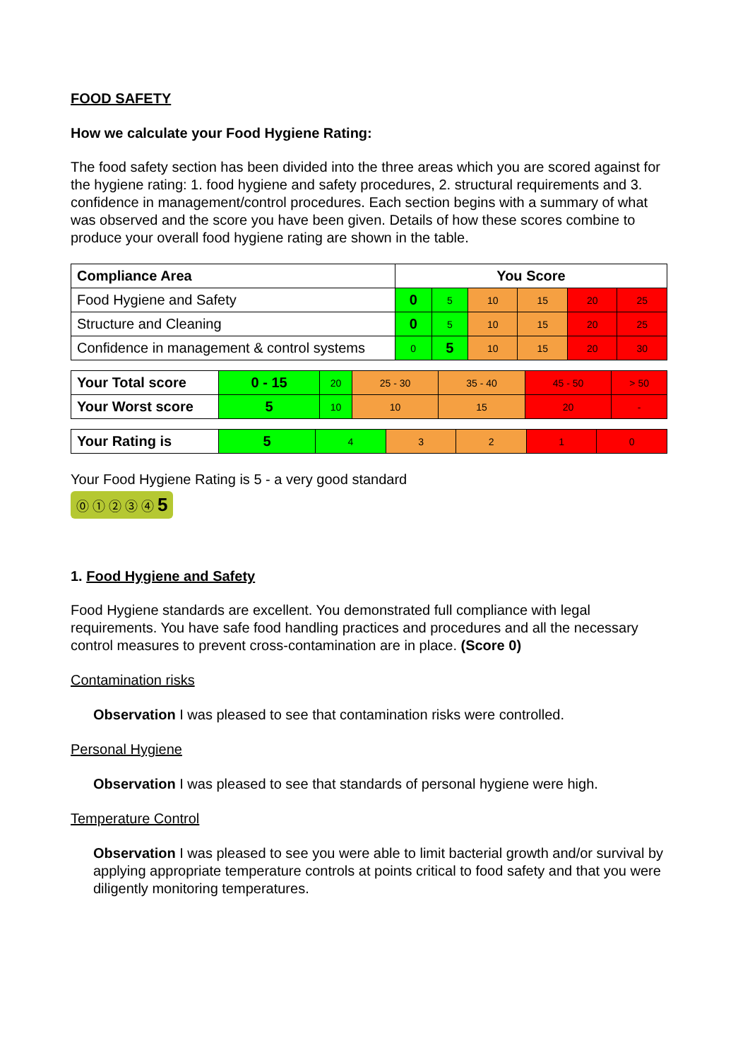FOOD SAFETY
How we calculate your Food Hygiene Rating:
The food safety section has been divided into the three areas which you are scored against for the hygiene rating: 1. food hygiene and safety procedures, 2. structural requirements and 3. confidence in management/control procedures. Each section begins with a summary of what was observed and the score you have been given. Details of how these scores combine to produce your overall food hygiene rating are shown in the table.
| Compliance Area | You Score | | | | | |
| --- | --- | --- | --- | --- | --- | --- |
| Food Hygiene and Safety | 0 | 5 | 10 | 15 | 20 | 25 |
| Structure and Cleaning | 0 | 5 | 10 | 15 | 20 | 25 |
| Confidence in management & control systems | 0 | 5 | 10 | 15 | 20 | 30 |
| Your Total score | 0 - 15 | 20 | 25 - 30 | 35 - 40 | 45 - 50 | > 50 |
| Your Worst score | 5 | 10 | 10 | 15 | 20 | - |
| Your Rating is | 5 | 4 | 3 | 2 | 1 | 0 |
Your Food Hygiene Rating is 5 - a very good standard
⓪ ① ② ③ ④ 5
1. Food Hygiene and Safety
Food Hygiene standards are excellent. You demonstrated full compliance with legal requirements. You have safe food handling practices and procedures and all the necessary control measures to prevent cross-contamination are in place. (Score 0)
Contamination risks
Observation I was pleased to see that contamination risks were controlled.
Personal Hygiene
Observation I was pleased to see that standards of personal hygiene were high.
Temperature Control
Observation I was pleased to see you were able to limit bacterial growth and/or survival by applying appropriate temperature controls at points critical to food safety and that you were diligently monitoring temperatures.